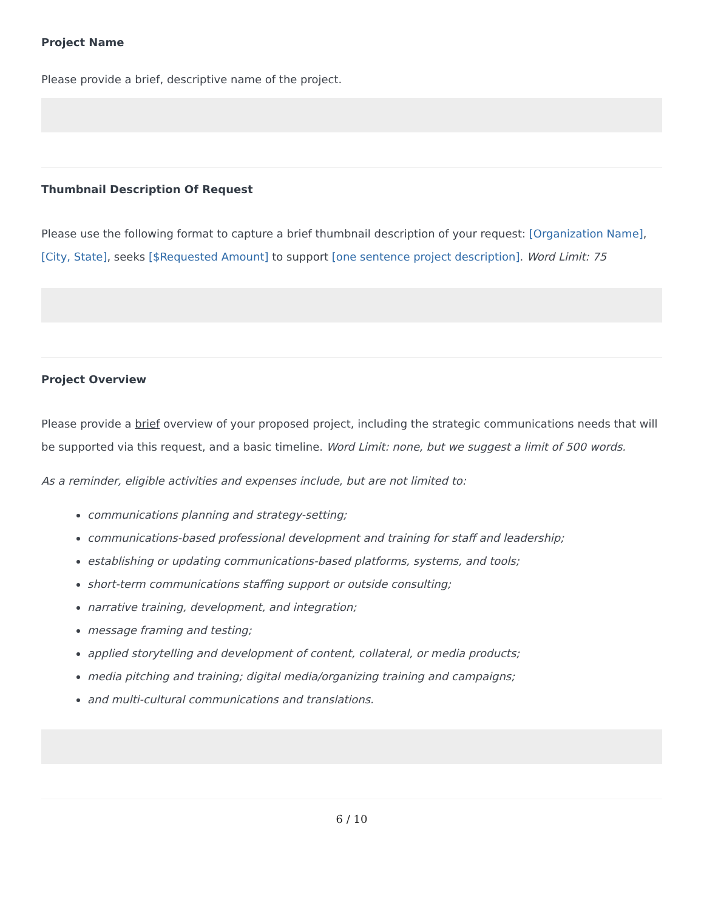Project Name
Please provide a brief, descriptive name of the project.
Thumbnail Description Of Request
Please use the following format to capture a brief thumbnail description of your request: [Organization Name], [City, State], seeks [$Requested Amount] to support [one sentence project description]. Word Limit: 75
Project Overview
Please provide a brief overview of your proposed project, including the strategic communications needs that will be supported via this request, and a basic timeline. Word Limit: none, but we suggest a limit of 500 words.
As a reminder, eligible activities and expenses include, but are not limited to:
communications planning and strategy-setting;
communications-based professional development and training for staff and leadership;
establishing or updating communications-based platforms, systems, and tools;
short-term communications staffing support or outside consulting;
narrative training, development, and integration;
message framing and testing;
applied storytelling and development of content, collateral, or media products;
media pitching and training; digital media/organizing training and campaigns;
and multi-cultural communications and translations.
6 / 10